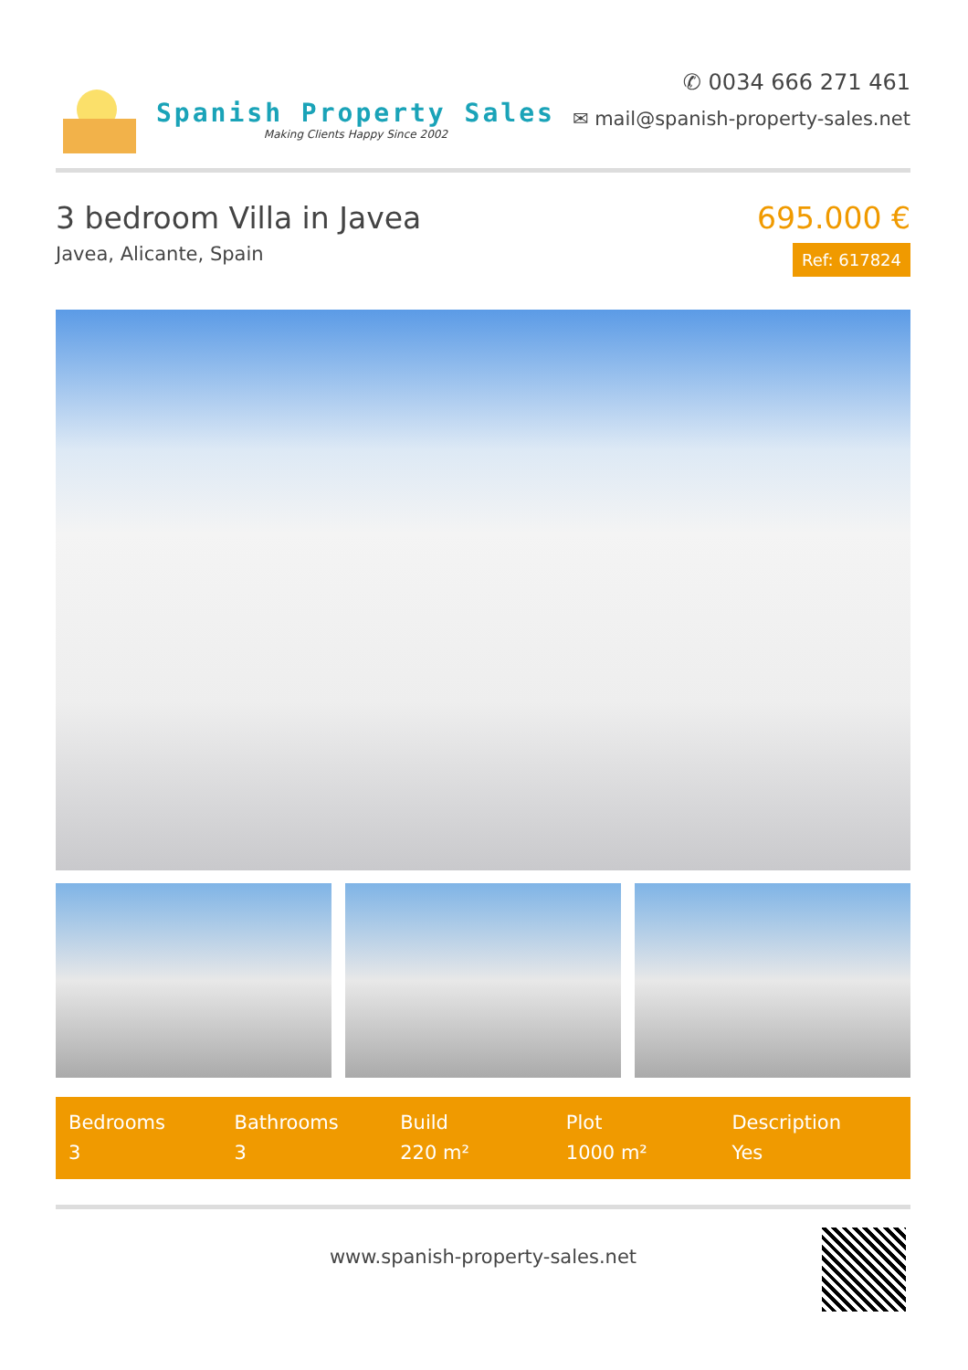Spanish Property Sales
Making Clients Happy Since 2002
✆ 0034 666 271 461
✉ mail@spanish-property-sales.net
3 bedroom Villa in Javea
Javea, Alicante, Spain
695.000 €
Ref: 617824
Bedrooms
3
Bathrooms
3
Build
220 m²
Plot
1000 m²
Description
Yes
www.spanish-property-sales.net